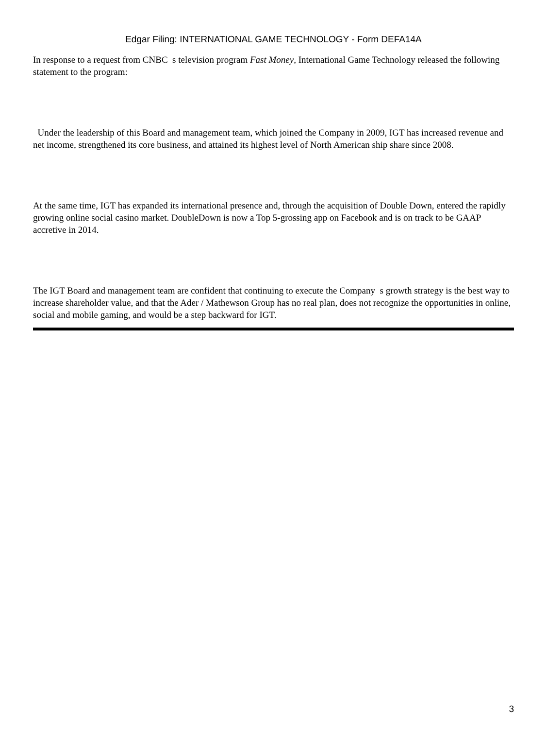Edgar Filing: INTERNATIONAL GAME TECHNOLOGY - Form DEFA14A
In response to a request from CNBC s television program Fast Money, International Game Technology released the following statement to the program:
Under the leadership of this Board and management team, which joined the Company in 2009, IGT has increased revenue and net income, strengthened its core business, and attained its highest level of North American ship share since 2008.
At the same time, IGT has expanded its international presence and, through the acquisition of Double Down, entered the rapidly growing online social casino market. DoubleDown is now a Top 5-grossing app on Facebook and is on track to be GAAP accretive in 2014.
The IGT Board and management team are confident that continuing to execute the Company s growth strategy is the best way to increase shareholder value, and that the Ader / Mathewson Group has no real plan, does not recognize the opportunities in online, social and mobile gaming, and would be a step backward for IGT.
3